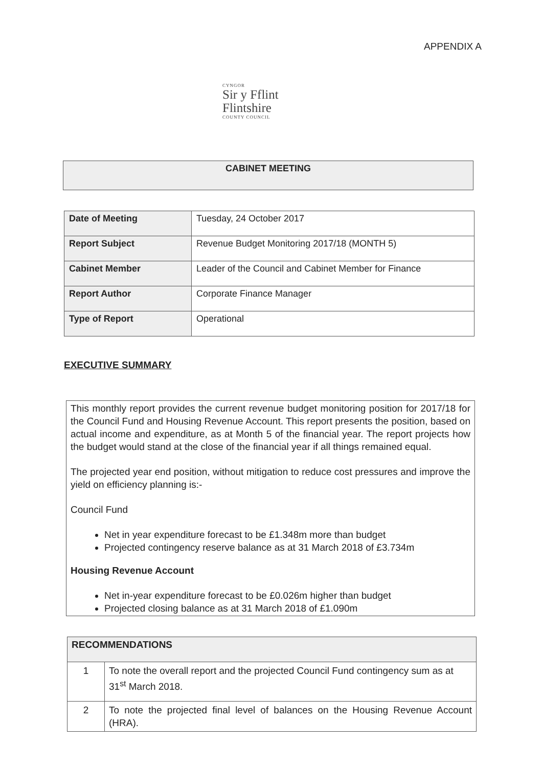APPENDIX A
CYNGOR
Sir y Fflint
Flintshire
COUNTY COUNCIL
| CABINET MEETING |
| --- |
| Date of Meeting | Tuesday, 24 October 2017 |
| Report Subject | Revenue Budget Monitoring 2017/18 (MONTH 5) |
| Cabinet Member | Leader of the Council and Cabinet Member for Finance |
| Report Author | Corporate Finance Manager |
| Type of Report | Operational |
EXECUTIVE SUMMARY
This monthly report provides the current revenue budget monitoring position for 2017/18 for the Council Fund and Housing Revenue Account. This report presents the position, based on actual income and expenditure, as at Month 5 of the financial year. The report projects how the budget would stand at the close of the financial year if all things remained equal.
The projected year end position, without mitigation to reduce cost pressures and improve the yield on efficiency planning is:-
Council Fund
Net in year expenditure forecast to be £1.348m more than budget
Projected contingency reserve balance as at 31 March 2018 of £3.734m
Housing Revenue Account
Net in-year expenditure forecast to be £0.026m higher than budget
Projected closing balance as at 31 March 2018 of £1.090m
| RECOMMENDATIONS | |
| --- | --- |
| 1 | To note the overall report and the projected Council Fund contingency sum as at 31<sup>st</sup> March 2018. |
| 2 | To note the projected final level of balances on the Housing Revenue Account (HRA). |